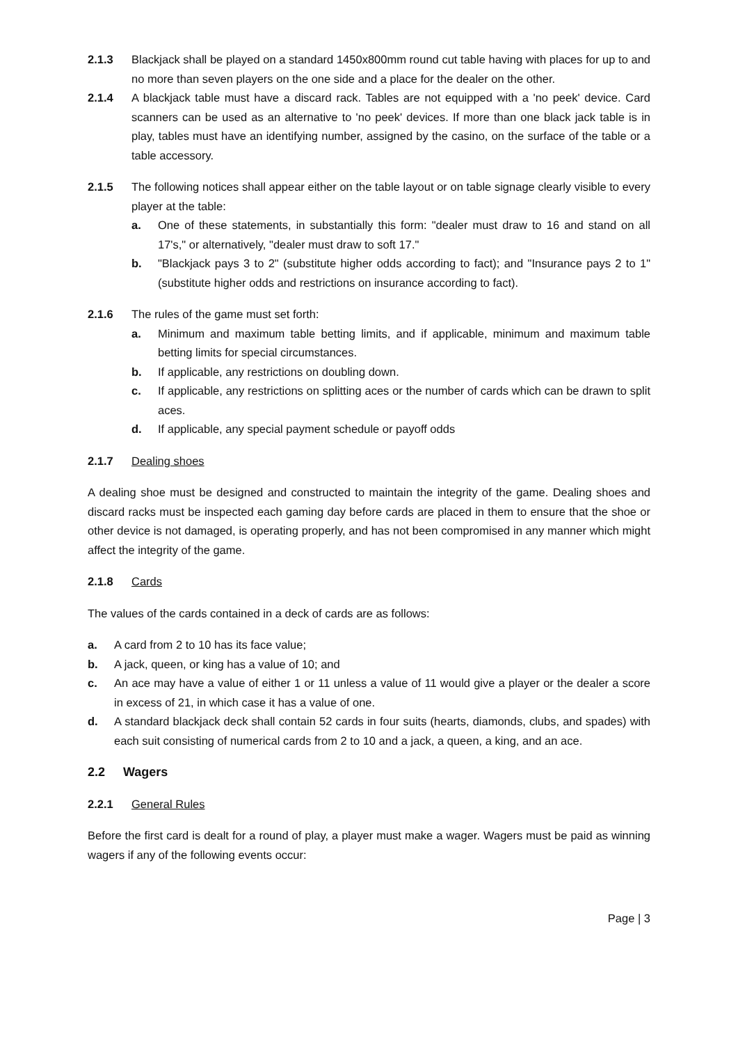2.1.3 Blackjack shall be played on a standard 1450x800mm round cut table having with places for up to and no more than seven players on the one side and a place for the dealer on the other.
2.1.4 A blackjack table must have a discard rack. Tables are not equipped with a 'no peek' device. Card scanners can be used as an alternative to 'no peek' devices. If more than one black jack table is in play, tables must have an identifying number, assigned by the casino, on the surface of the table or a table accessory.
2.1.5 The following notices shall appear either on the table layout or on table signage clearly visible to every player at the table:
a. One of these statements, in substantially this form: "dealer must draw to 16 and stand on all 17's," or alternatively, "dealer must draw to soft 17."
b. "Blackjack pays 3 to 2" (substitute higher odds according to fact); and "Insurance pays 2 to 1" (substitute higher odds and restrictions on insurance according to fact).
2.1.6 The rules of the game must set forth:
a. Minimum and maximum table betting limits, and if applicable, minimum and maximum table betting limits for special circumstances.
b. If applicable, any restrictions on doubling down.
c. If applicable, any restrictions on splitting aces or the number of cards which can be drawn to split aces.
d. If applicable, any special payment schedule or payoff odds
2.1.7 Dealing shoes
A dealing shoe must be designed and constructed to maintain the integrity of the game. Dealing shoes and discard racks must be inspected each gaming day before cards are placed in them to ensure that the shoe or other device is not damaged, is operating properly, and has not been compromised in any manner which might affect the integrity of the game.
2.1.8 Cards
The values of the cards contained in a deck of cards are as follows:
a. A card from 2 to 10 has its face value;
b. A jack, queen, or king has a value of 10; and
c. An ace may have a value of either 1 or 11 unless a value of 11 would give a player or the dealer a score in excess of 21, in which case it has a value of one.
d. A standard blackjack deck shall contain 52 cards in four suits (hearts, diamonds, clubs, and spades) with each suit consisting of numerical cards from 2 to 10 and a jack, a queen, a king, and an ace.
2.2 Wagers
2.2.1 General Rules
Before the first card is dealt for a round of play, a player must make a wager. Wagers must be paid as winning wagers if any of the following events occur:
Page | 3